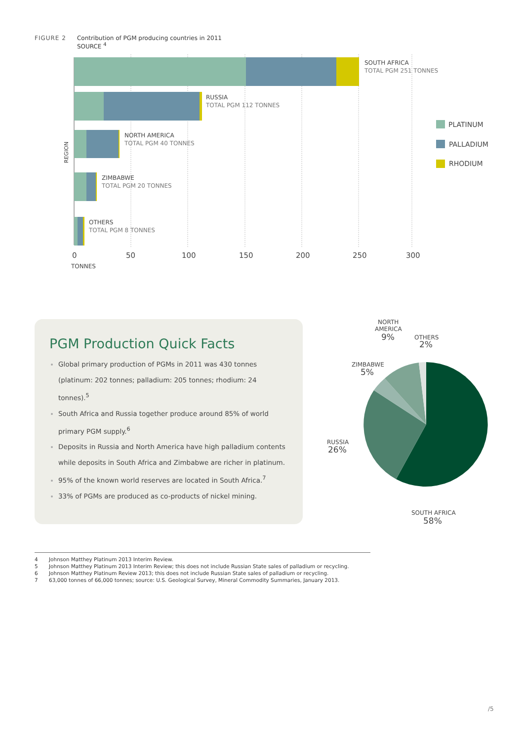FIGURE 2 Contribution of PGM producing countries in 2011
FIGURE 2 SOURCE <sup>4</sup>
SOUTH AFRICA
TOTAL PGM 251 TONNES
RUSSIA
TOTAL PGM 112 TONNES
NORTH AMERICA
TOTAL PGM 40 TONNES
ZIMBABWE
TOTAL PGM 20 TONNES
OTHERS
TOTAL PGM 8 TONNES
REGION
0
50
100
150
200
250
300
TONNES
PLATINUM
PALLADIUM
RHODIUM
PGM Production Quick Facts
Global primary production of PGMs in 2011 was 430 tonnes (platinum: 202 tonnes; palladium: 205 tonnes; rhodium: 24 tonnes).<sup>5</sup>
South Africa and Russia together produce around 85% of world primary PGM supply.<sup>6</sup>
Deposits in Russia and North America have high palladium contents while deposits in South Africa and Zimbabwe are richer in platinum.
95% of the known world reserves are located in South Africa.<sup>7</sup>
33% of PGMs are produced as co-products of nickel mining.
NORTH
AMERICA
9%
OTHERS
2%
ZIMBABWE
5%
RUSSIA
26%
SOUTH AFRICA
58%
4 Johnson Matthey Platinum 2013 Interim Review.
5 Johnson Matthey Platinum 2013 Interim Review; this does not include Russian State sales of palladium or recycling.
6 Johnson Matthey Platinum Review 2013; this does not include Russian State sales of palladium or recycling.
7 63,000 tonnes of 66,000 tonnes; source: U.S. Geological Survey, Mineral Commodity Summaries, January 2013.
/5